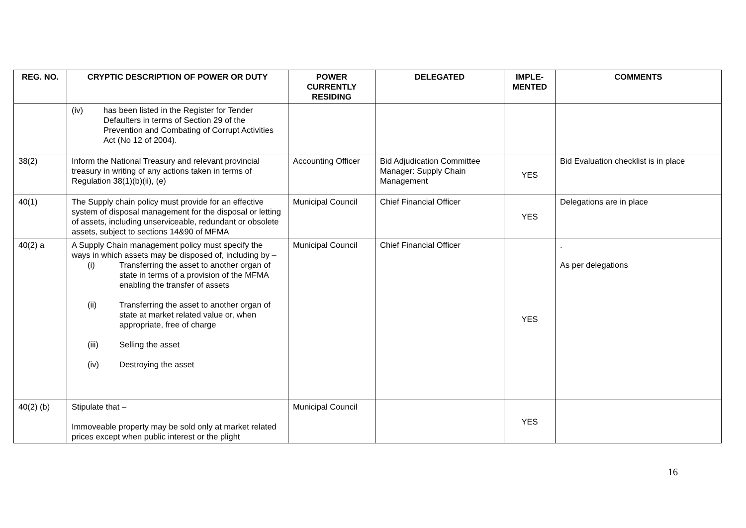| REG. NO. | CRYPTIC DESCRIPTION OF POWER OR DUTY | POWER CURRENTLY RESIDING | DELEGATED | IMPLE-MENTED | COMMENTS |
| --- | --- | --- | --- | --- | --- |
| | (iv) has been listed in the Register for Tender Defaulters in terms of Section 29 of the Prevention and Combating of Corrupt Activities Act (No 12 of 2004). | | | | |
| 38(2) | Inform the National Treasury and relevant provincial treasury in writing of any actions taken in terms of Regulation 38(1)(b)(ii), (e) | Accounting Officer | Bid Adjudication Committee Manager: Supply Chain Management | YES | Bid Evaluation checklist is in place |
| 40(1) | The Supply chain policy must provide for an effective system of disposal management for the disposal or letting of assets, including unserviceable, redundant or obsolete assets, subject to sections 14&90 of MFMA | Municipal Council | Chief Financial Officer | YES | Delegations are in place |
| 40(2) a | A Supply Chain management policy must specify the ways in which assets may be disposed of, including by – (i) Transferring the asset to another organ of state in terms of a provision of the MFMA enabling the transfer of assets (ii) Transferring the asset to another organ of state at market related value or, when appropriate, free of charge (iii) Selling the asset (iv) Destroying the asset | Municipal Council | Chief Financial Officer | YES | . As per delegations |
| 40(2) (b) | Stipulate that – Immoveable property may be sold only at market related prices except when public interest or the plight | Municipal Council | | YES | |
16